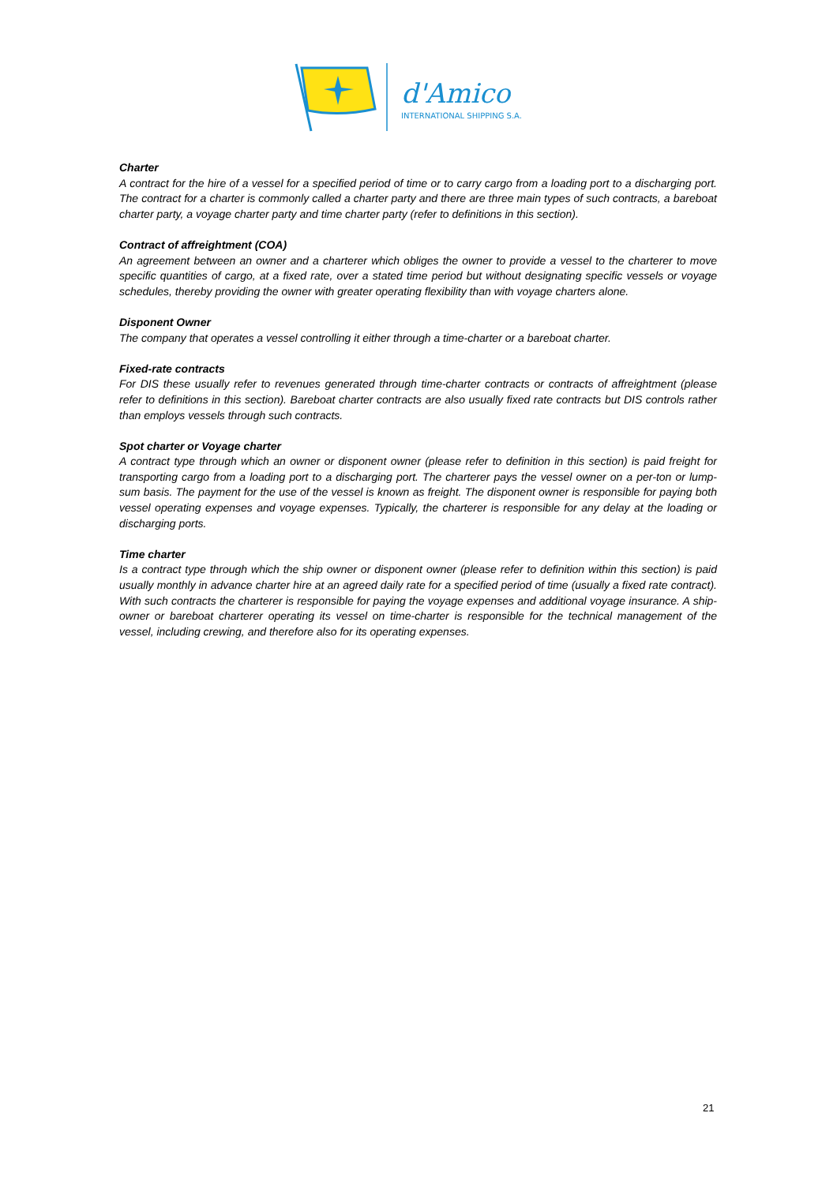d'Amico
INTERNATIONAL SHIPPING S.A.
Charter
A contract for the hire of a vessel for a specified period of time or to carry cargo from a loading port to a discharging port. The contract for a charter is commonly called a charter party and there are three main types of such contracts, a bareboat charter party, a voyage charter party and time charter party (refer to definitions in this section).
Contract of affreightment (COA)
An agreement between an owner and a charterer which obliges the owner to provide a vessel to the charterer to move specific quantities of cargo, at a fixed rate, over a stated time period but without designating specific vessels or voyage schedules, thereby providing the owner with greater operating flexibility than with voyage charters alone.
Disponent Owner
The company that operates a vessel controlling it either through a time-charter or a bareboat charter.
Fixed-rate contracts
For DIS these usually refer to revenues generated through time-charter contracts or contracts of affreightment (please refer to definitions in this section). Bareboat charter contracts are also usually fixed rate contracts but DIS controls rather than employs vessels through such contracts.
Spot charter or Voyage charter
A contract type through which an owner or disponent owner (please refer to definition in this section) is paid freight for transporting cargo from a loading port to a discharging port. The charterer pays the vessel owner on a per-ton or lump-sum basis. The payment for the use of the vessel is known as freight. The disponent owner is responsible for paying both vessel operating expenses and voyage expenses. Typically, the charterer is responsible for any delay at the loading or discharging ports.
Time charter
Is a contract type through which the ship owner or disponent owner (please refer to definition within this section) is paid usually monthly in advance charter hire at an agreed daily rate for a specified period of time (usually a fixed rate contract). With such contracts the charterer is responsible for paying the voyage expenses and additional voyage insurance. A ship-owner or bareboat charterer operating its vessel on time-charter is responsible for the technical management of the vessel, including crewing, and therefore also for its operating expenses.
21